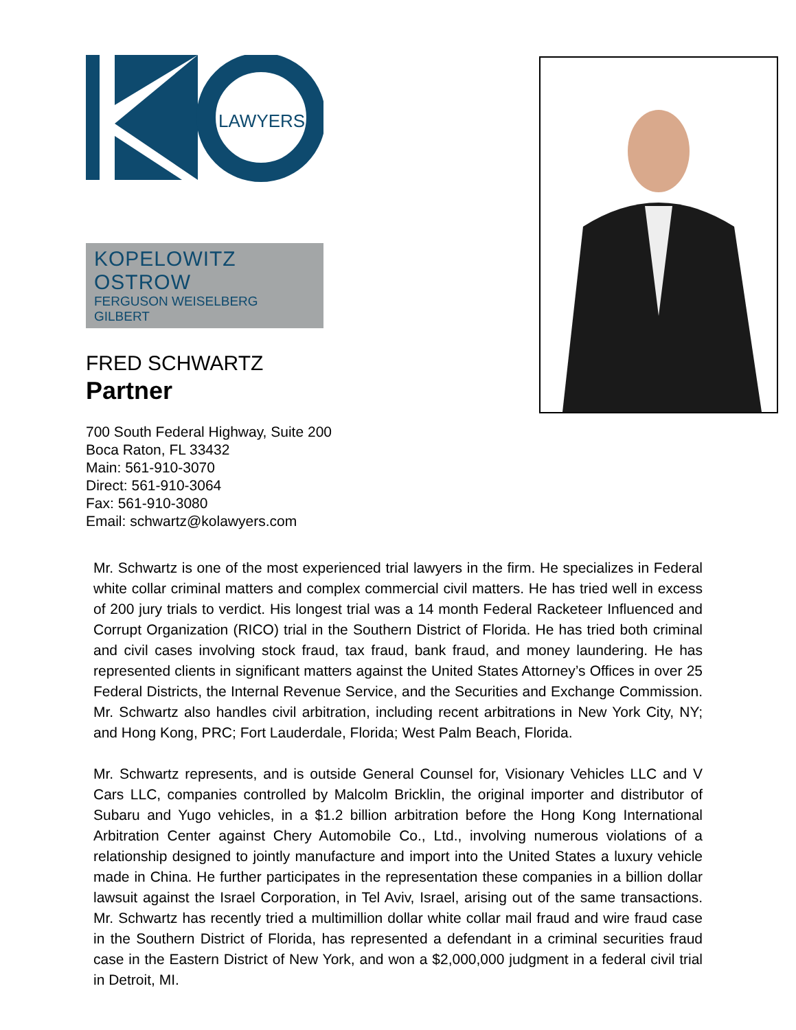LAWYERS
KOPELOWITZ OSTROW
FERGUSON WEISELBERG GILBERT
FRED SCHWARTZ
Partner
700 South Federal Highway, Suite 200
Boca Raton, FL 33432
Main: 561-910-3070
Direct: 561-910-3064
Fax: 561-910-3080
Email: schwartz@kolawyers.com
Mr. Schwartz is one of the most experienced trial lawyers in the firm. He specializes in Federal white collar criminal matters and complex commercial civil matters. He has tried well in excess of 200 jury trials to verdict. His longest trial was a 14 month Federal Racketeer Influenced and Corrupt Organization (RICO) trial in the Southern District of Florida. He has tried both criminal and civil cases involving stock fraud, tax fraud, bank fraud, and money laundering. He has represented clients in significant matters against the United States Attorney’s Offices in over 25 Federal Districts, the Internal Revenue Service, and the Securities and Exchange Commission. Mr. Schwartz also handles civil arbitration, including recent arbitrations in New York City, NY; and Hong Kong, PRC; Fort Lauderdale, Florida; West Palm Beach, Florida.
Mr. Schwartz represents, and is outside General Counsel for, Visionary Vehicles LLC and V Cars LLC, companies controlled by Malcolm Bricklin, the original importer and distributor of Subaru and Yugo vehicles, in a $1.2 billion arbitration before the Hong Kong International Arbitration Center against Chery Automobile Co., Ltd., involving numerous violations of a relationship designed to jointly manufacture and import into the United States a luxury vehicle made in China. He further participates in the representation these companies in a billion dollar lawsuit against the Israel Corporation, in Tel Aviv, Israel, arising out of the same transactions. Mr. Schwartz has recently tried a multimillion dollar white collar mail fraud and wire fraud case in the Southern District of Florida, has represented a defendant in a criminal securities fraud case in the Eastern District of New York, and won a $2,000,000 judgment in a federal civil trial in Detroit, MI.